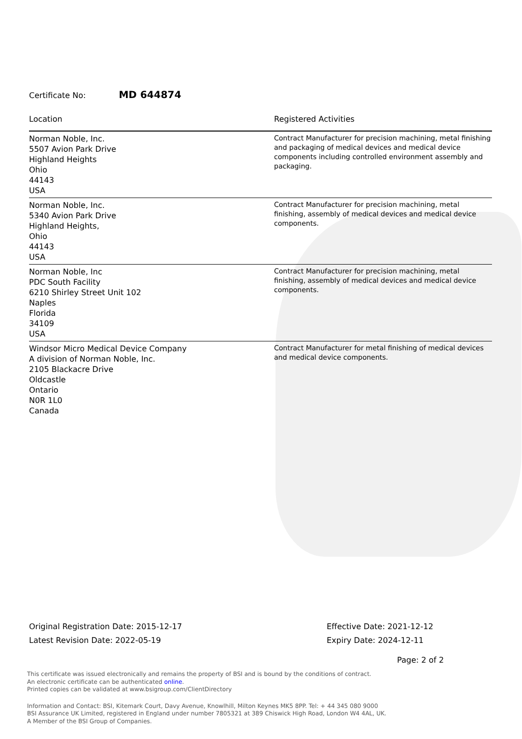Certificate No: MD 644874
| Location | Registered Activities |
| --- | --- |
| Norman Noble, Inc. 5507 Avion Park Drive Highland Heights Ohio 44143 USA | Contract Manufacturer for precision machining, metal finishing and packaging of medical devices and medical device components including controlled environment assembly and packaging. |
| Norman Noble, Inc. 5340 Avion Park Drive Highland Heights, Ohio 44143 USA | Contract Manufacturer for precision machining, metal finishing, assembly of medical devices and medical device components. |
| Norman Noble, Inc PDC South Facility 6210 Shirley Street Unit 102 Naples Florida 34109 USA | Contract Manufacturer for precision machining, metal finishing, assembly of medical devices and medical device components. |
| Windsor Micro Medical Device Company A division of Norman Noble, Inc. 2105 Blackacre Drive Oldcastle Ontario N0R 1L0 Canada | Contract Manufacturer for metal finishing of medical devices and medical device components. |
Original Registration Date: 2015-12-17
Latest Revision Date: 2022-05-19
Effective Date: 2021-12-12
Expiry Date: 2024-12-11
Page: 2 of 2
This certificate was issued electronically and remains the property of BSI and is bound by the conditions of contract.
An electronic certificate can be authenticated online.
Printed copies can be validated at www.bsigroup.com/ClientDirectory
Information and Contact: BSI, Kitemark Court, Davy Avenue, Knowlhill, Milton Keynes MK5 8PP. Tel: + 44 345 080 9000
BSI Assurance UK Limited, registered in England under number 7805321 at 389 Chiswick High Road, London W4 4AL, UK.
A Member of the BSI Group of Companies.